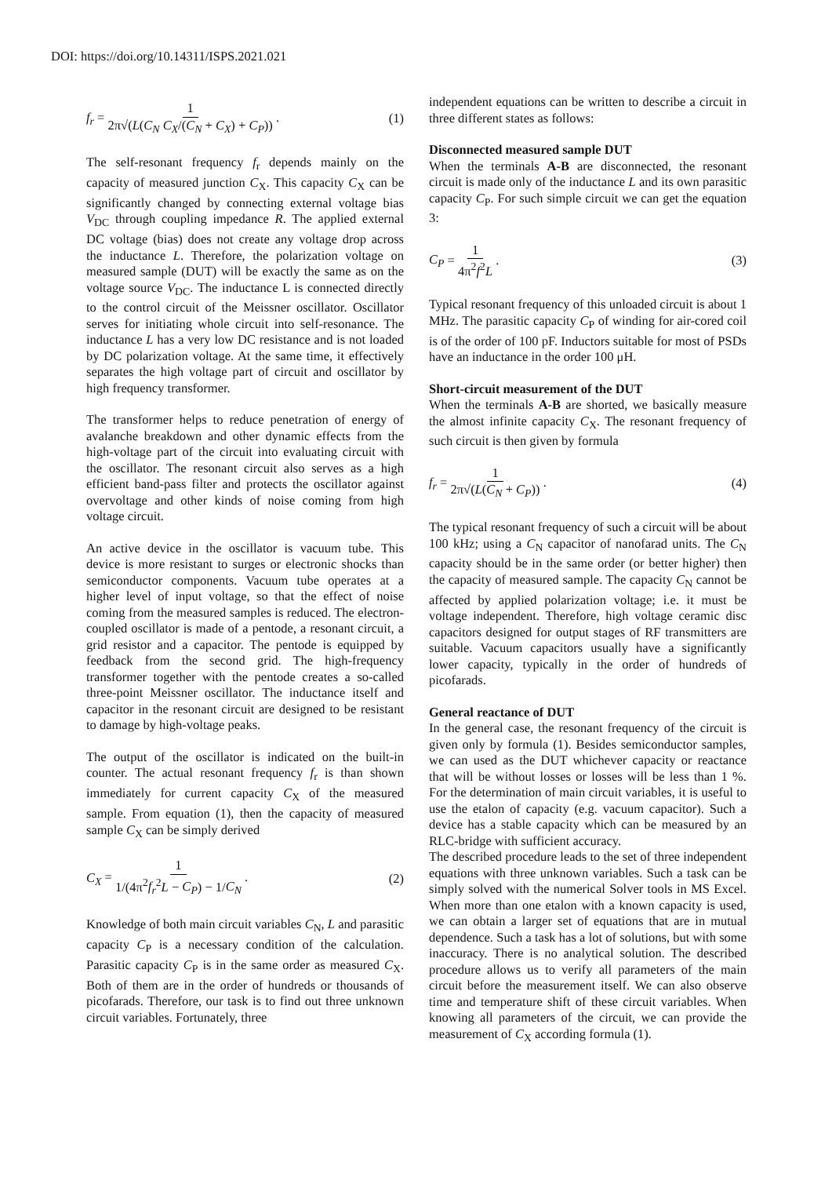DOI: https://doi.org/10.14311/ISPS.2021.021
f<sub>r</sub> = 1 2π√(L(C<sub>N</sub> C<sub>X</sub>/(C<sub>N</sub> + C<sub>X</sub>) + C<sub>P</sub>)) .
(1)
The self-resonant frequency f<sub>r</sub> depends mainly on the capacity of measured junction C<sub>X</sub>. This capacity C<sub>X</sub> can be significantly changed by connecting external voltage bias V<sub>DC</sub> through coupling impedance R. The applied external DC voltage (bias) does not create any voltage drop across the inductance L. Therefore, the polarization voltage on measured sample (DUT) will be exactly the same as on the voltage source V<sub>DC</sub>. The inductance L is connected directly to the control circuit of the Meissner oscillator. Oscillator serves for initiating whole circuit into self-resonance. The inductance L has a very low DC resistance and is not loaded by DC polarization voltage. At the same time, it effectively separates the high voltage part of circuit and oscillator by high frequency transformer.
The transformer helps to reduce penetration of energy of avalanche breakdown and other dynamic effects from the high-voltage part of the circuit into evaluating circuit with the oscillator. The resonant circuit also serves as a high efficient band-pass filter and protects the oscillator against overvoltage and other kinds of noise coming from high voltage circuit.
An active device in the oscillator is vacuum tube. This device is more resistant to surges or electronic shocks than semiconductor components. Vacuum tube operates at a higher level of input voltage, so that the effect of noise coming from the measured samples is reduced. The electron-coupled oscillator is made of a pentode, a resonant circuit, a grid resistor and a capacitor. The pentode is equipped by feedback from the second grid. The high-frequency transformer together with the pentode creates a so-called three-point Meissner oscillator. The inductance itself and capacitor in the resonant circuit are designed to be resistant to damage by high-voltage peaks.
The output of the oscillator is indicated on the built-in counter. The actual resonant frequency f<sub>r</sub> is than shown immediately for current capacity C<sub>X</sub> of the measured sample. From equation (1), then the capacity of measured sample C<sub>X</sub> can be simply derived
C<sub>X</sub> = 1 1/(4π<sup>2</sup>f<sub>r</sub><sup>2</sup>L − C<sub>P</sub>) − 1/C<sub>N</sub> .
(2)
Knowledge of both main circuit variables C<sub>N</sub>, L and parasitic capacity C<sub>P</sub> is a necessary condition of the calculation. Parasitic capacity C<sub>P</sub> is in the same order as measured C<sub>X</sub>. Both of them are in the order of hundreds or thousands of picofarads. Therefore, our task is to find out three unknown circuit variables. Fortunately, three
independent equations can be written to describe a circuit in three different states as follows:
Disconnected measured sample DUT
When the terminals A-B are disconnected, the resonant circuit is made only of the inductance L and its own parasitic capacity C<sub>P</sub>. For such simple circuit we can get the equation 3:
C<sub>P</sub> = 1 4π<sup>2</sup>f<sup>2</sup>L . (3)
Typical resonant frequency of this unloaded circuit is about 1 MHz. The parasitic capacity C<sub>P</sub> of winding for air-cored coil is of the order of 100 pF. Inductors suitable for most of PSDs have an inductance in the order 100 μH.
Short-circuit measurement of the DUT
When the terminals A-B are shorted, we basically measure the almost infinite capacity C<sub>X</sub>. The resonant frequency of such circuit is then given by formula
f<sub>r</sub> = 1 2π√(L(C<sub>N</sub> + C<sub>P</sub>)) . (4)
The typical resonant frequency of such a circuit will be about 100 kHz; using a C<sub>N</sub> capacitor of nanofarad units. The C<sub>N</sub> capacity should be in the same order (or better higher) then the capacity of measured sample. The capacity C<sub>N</sub> cannot be affected by applied polarization voltage; i.e. it must be voltage independent. Therefore, high voltage ceramic disc capacitors designed for output stages of RF transmitters are suitable. Vacuum capacitors usually have a significantly lower capacity, typically in the order of hundreds of picofarads.
General reactance of DUT
In the general case, the resonant frequency of the circuit is given only by formula (1). Besides semiconductor samples, we can used as the DUT whichever capacity or reactance that will be without losses or losses will be less than 1 %. For the determination of main circuit variables, it is useful to use the etalon of capacity (e.g. vacuum capacitor). Such a device has a stable capacity which can be measured by an RLC-bridge with sufficient accuracy.
The described procedure leads to the set of three independent equations with three unknown variables. Such a task can be simply solved with the numerical Solver tools in MS Excel. When more than one etalon with a known capacity is used, we can obtain a larger set of equations that are in mutual dependence. Such a task has a lot of solutions, but with some inaccuracy. There is no analytical solution. The described procedure allows us to verify all parameters of the main circuit before the measurement itself. We can also observe time and temperature shift of these circuit variables. When knowing all parameters of the circuit, we can provide the measurement of C<sub>X</sub> according formula (1).